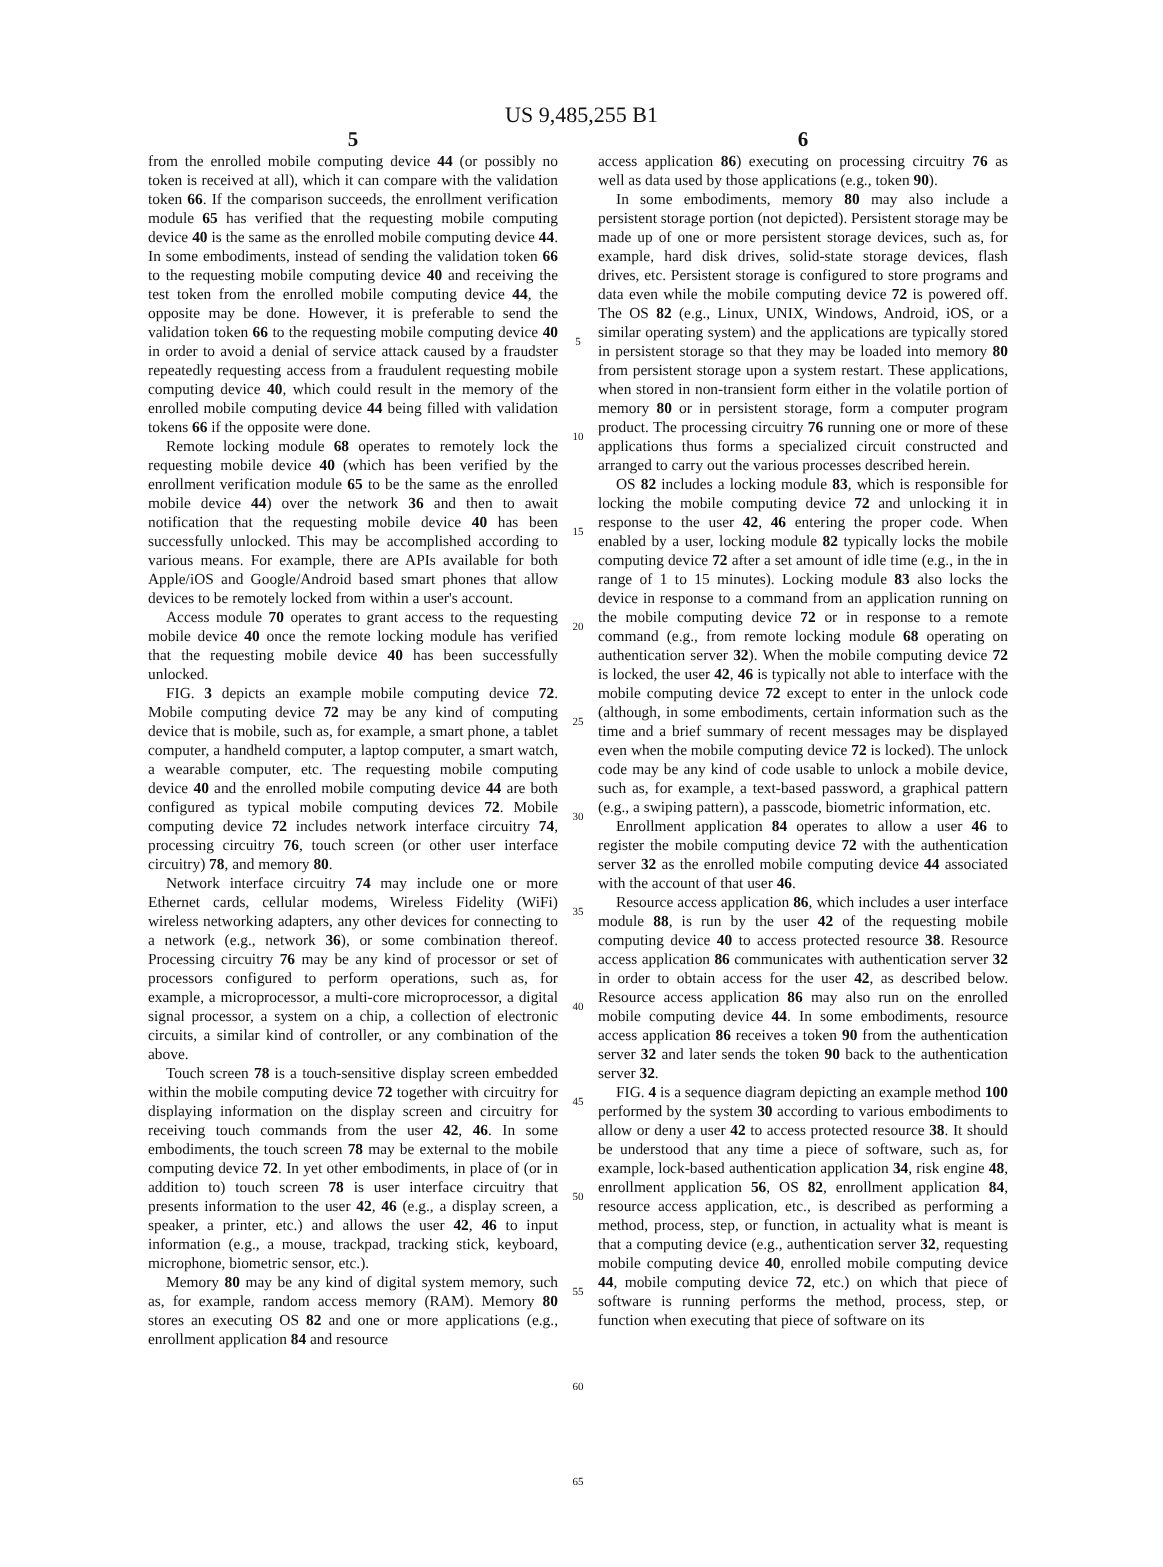US 9,485,255 B1
5
from the enrolled mobile computing device 44 (or possibly no token is received at all), which it can compare with the validation token 66. If the comparison succeeds, the enrollment verification module 65 has verified that the requesting mobile computing device 40 is the same as the enrolled mobile computing device 44. In some embodiments, instead of sending the validation token 66 to the requesting mobile computing device 40 and receiving the test token from the enrolled mobile computing device 44, the opposite may be done. However, it is preferable to send the validation token 66 to the requesting mobile computing device 40 in order to avoid a denial of service attack caused by a fraudster repeatedly requesting access from a fraudulent requesting mobile computing device 40, which could result in the memory of the enrolled mobile computing device 44 being filled with validation tokens 66 if the opposite were done.
Remote locking module 68 operates to remotely lock the requesting mobile device 40 (which has been verified by the enrollment verification module 65 to be the same as the enrolled mobile device 44) over the network 36 and then to await notification that the requesting mobile device 40 has been successfully unlocked. This may be accomplished according to various means. For example, there are APIs available for both Apple/iOS and Google/Android based smart phones that allow devices to be remotely locked from within a user's account.
Access module 70 operates to grant access to the requesting mobile device 40 once the remote locking module has verified that the requesting mobile device 40 has been successfully unlocked.
FIG. 3 depicts an example mobile computing device 72. Mobile computing device 72 may be any kind of computing device that is mobile, such as, for example, a smart phone, a tablet computer, a handheld computer, a laptop computer, a smart watch, a wearable computer, etc. The requesting mobile computing device 40 and the enrolled mobile computing device 44 are both configured as typical mobile computing devices 72. Mobile computing device 72 includes network interface circuitry 74, processing circuitry 76, touch screen (or other user interface circuitry) 78, and memory 80.
Network interface circuitry 74 may include one or more Ethernet cards, cellular modems, Wireless Fidelity (WiFi) wireless networking adapters, any other devices for connecting to a network (e.g., network 36), or some combination thereof. Processing circuitry 76 may be any kind of processor or set of processors configured to perform operations, such as, for example, a microprocessor, a multi-core microprocessor, a digital signal processor, a system on a chip, a collection of electronic circuits, a similar kind of controller, or any combination of the above.
Touch screen 78 is a touch-sensitive display screen embedded within the mobile computing device 72 together with circuitry for displaying information on the display screen and circuitry for receiving touch commands from the user 42, 46. In some embodiments, the touch screen 78 may be external to the mobile computing device 72. In yet other embodiments, in place of (or in addition to) touch screen 78 is user interface circuitry that presents information to the user 42, 46 (e.g., a display screen, a speaker, a printer, etc.) and allows the user 42, 46 to input information (e.g., a mouse, trackpad, tracking stick, keyboard, microphone, biometric sensor, etc.).
Memory 80 may be any kind of digital system memory, such as, for example, random access memory (RAM). Memory 80 stores an executing OS 82 and one or more applications (e.g., enrollment application 84 and resource
5
10
15
20
25
30
35
40
45
50
55
60
65
6
access application 86) executing on processing circuitry 76 as well as data used by those applications (e.g., token 90).
In some embodiments, memory 80 may also include a persistent storage portion (not depicted). Persistent storage may be made up of one or more persistent storage devices, such as, for example, hard disk drives, solid-state storage devices, flash drives, etc. Persistent storage is configured to store programs and data even while the mobile computing device 72 is powered off. The OS 82 (e.g., Linux, UNIX, Windows, Android, iOS, or a similar operating system) and the applications are typically stored in persistent storage so that they may be loaded into memory 80 from persistent storage upon a system restart. These applications, when stored in non-transient form either in the volatile portion of memory 80 or in persistent storage, form a computer program product. The processing circuitry 76 running one or more of these applications thus forms a specialized circuit constructed and arranged to carry out the various processes described herein.
OS 82 includes a locking module 83, which is responsible for locking the mobile computing device 72 and unlocking it in response to the user 42, 46 entering the proper code. When enabled by a user, locking module 82 typically locks the mobile computing device 72 after a set amount of idle time (e.g., in the in range of 1 to 15 minutes). Locking module 83 also locks the device in response to a command from an application running on the mobile computing device 72 or in response to a remote command (e.g., from remote locking module 68 operating on authentication server 32). When the mobile computing device 72 is locked, the user 42, 46 is typically not able to interface with the mobile computing device 72 except to enter in the unlock code (although, in some embodiments, certain information such as the time and a brief summary of recent messages may be displayed even when the mobile computing device 72 is locked). The unlock code may be any kind of code usable to unlock a mobile device, such as, for example, a text-based password, a graphical pattern (e.g., a swiping pattern), a passcode, biometric information, etc.
Enrollment application 84 operates to allow a user 46 to register the mobile computing device 72 with the authentication server 32 as the enrolled mobile computing device 44 associated with the account of that user 46.
Resource access application 86, which includes a user interface module 88, is run by the user 42 of the requesting mobile computing device 40 to access protected resource 38. Resource access application 86 communicates with authentication server 32 in order to obtain access for the user 42, as described below. Resource access application 86 may also run on the enrolled mobile computing device 44. In some embodiments, resource access application 86 receives a token 90 from the authentication server 32 and later sends the token 90 back to the authentication server 32.
FIG. 4 is a sequence diagram depicting an example method 100 performed by the system 30 according to various embodiments to allow or deny a user 42 to access protected resource 38. It should be understood that any time a piece of software, such as, for example, lock-based authentication application 34, risk engine 48, enrollment application 56, OS 82, enrollment application 84, resource access application, etc., is described as performing a method, process, step, or function, in actuality what is meant is that a computing device (e.g., authentication server 32, requesting mobile computing device 40, enrolled mobile computing device 44, mobile computing device 72, etc.) on which that piece of software is running performs the method, process, step, or function when executing that piece of software on its